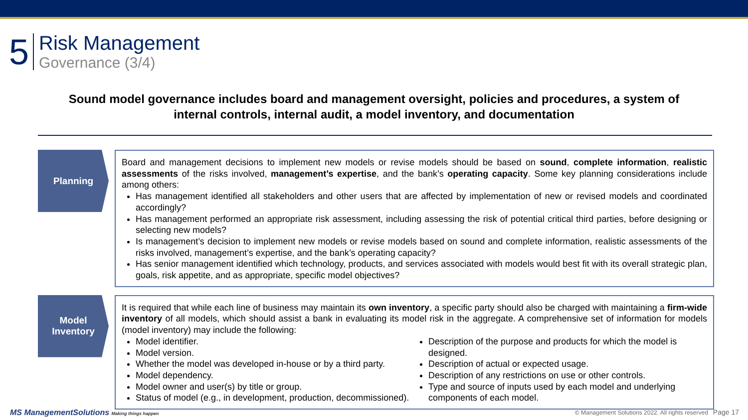5
Risk Management
Governance (3/4)
Sound model governance includes board and management oversight, policies and procedures, a system of internal controls, internal audit, a model inventory, and documentation
Planning
Board and management decisions to implement new models or revise models should be based on sound, complete information, realistic assessments of the risks involved, management’s expertise, and the bank’s operating capacity. Some key planning considerations include among others:
Has management identified all stakeholders and other users that are affected by implementation of new or revised models and coordinated accordingly?
Has management performed an appropriate risk assessment, including assessing the risk of potential critical third parties, before designing or selecting new models?
Is management’s decision to implement new models or revise models based on sound and complete information, realistic assessments of the risks involved, management’s expertise, and the bank’s operating capacity?
Has senior management identified which technology, products, and services associated with models would best fit with its overall strategic plan, goals, risk appetite, and as appropriate, specific model objectives?
Model
Inventory
It is required that while each line of business may maintain its own inventory, a specific party should also be charged with maintaining a firm-wide inventory of all models, which should assist a bank in evaluating its model risk in the aggregate. A comprehensive set of information for models (model inventory) may include the following:
Model identifier.
Model version.
Whether the model was developed in-house or by a third party.
Model dependency.
Model owner and user(s) by title or group.
Status of model (e.g., in development, production, decommissioned).
Description of the purpose and products for which the model is designed.
Description of actual or expected usage.
Description of any restrictions on use or other controls.
Type and source of inputs used by each model and underlying components of each model.
MS ManagementSolutions Making things happen
© Management Solutions 2022. All rights reserved Page 17